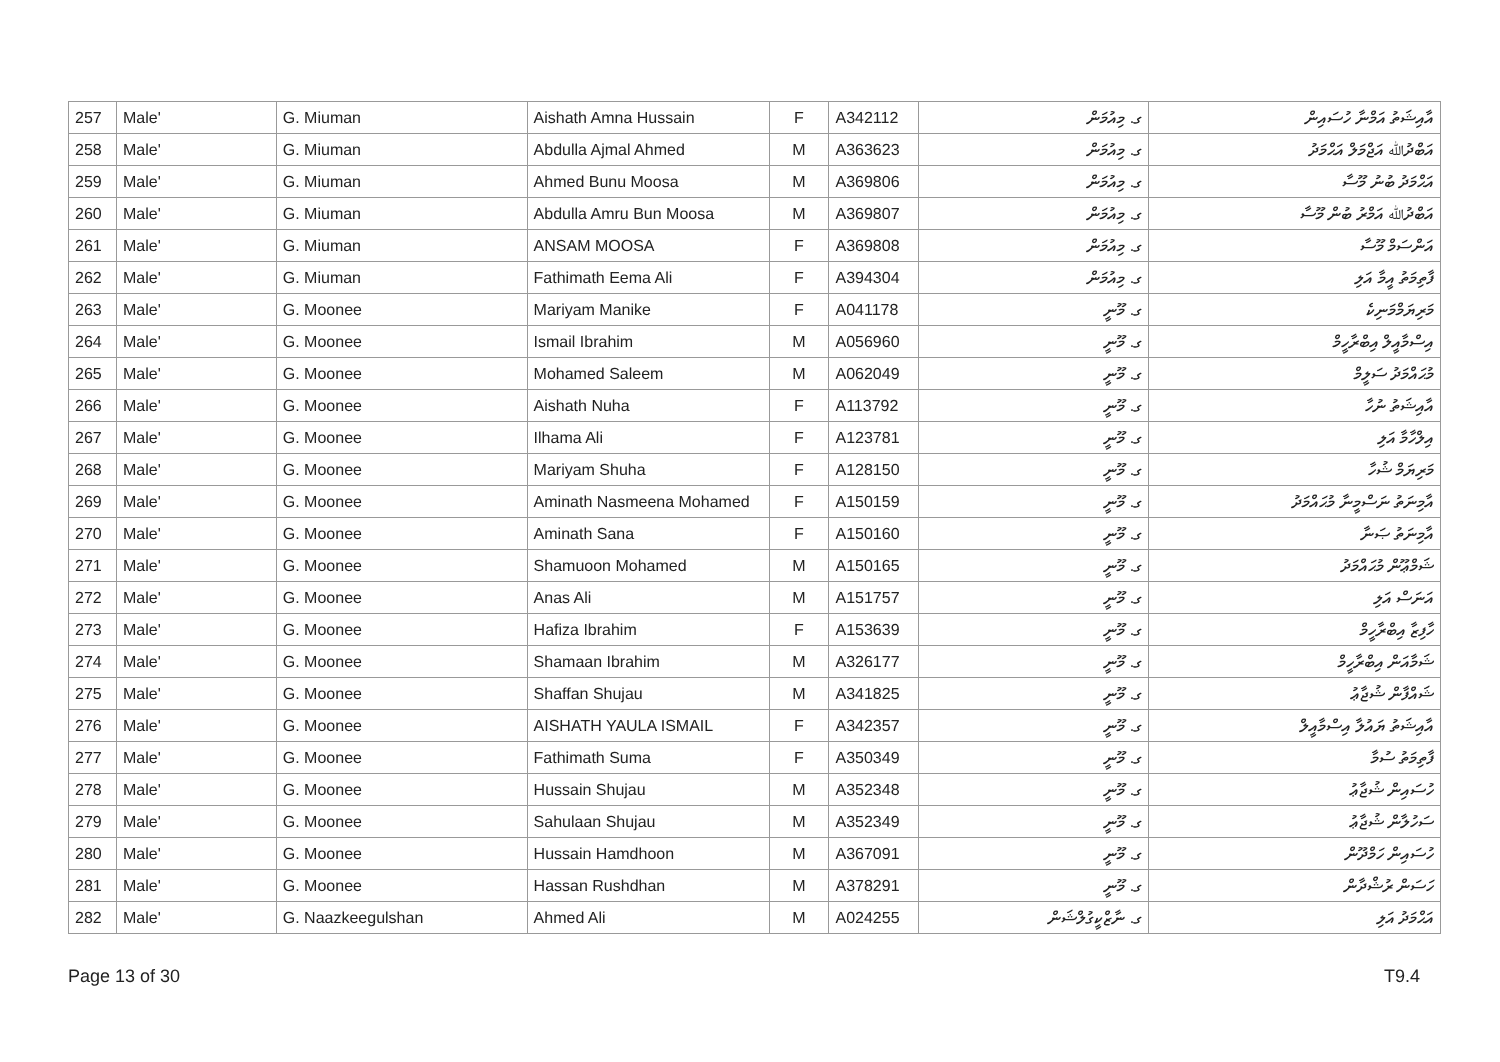| 257 | Male' | G. Miuman | Aishath Amna Hussain | F | A342112 | ގ. މިއުމަން | އާއިޝަތު އަމްނާ ހުސައިން |
| 258 | Male' | G. Miuman | Abdulla Ajmal Ahmed | M | A363623 | ގ. މިއުމަން | އަބްދުﷲ އަޖްމަލް އަޙްމަދު |
| 259 | Male' | G. Miuman | Ahmed Bunu Moosa | M | A369806 | ގ. މިއުމަން | އަޙްމަދު ބުނު މޫސާ |
| 260 | Male' | G. Miuman | Abdulla Amru Bun Moosa | M | A369807 | ގ. މިއުމަން | އަބްދުﷲ އަމްރު ބުން މޫސާ |
| 261 | Male' | G. Miuman | ANSAM MOOSA | F | A369808 | ގ. މިއުމަން | އަންސަމް މޫސާ |
| 262 | Male' | G. Miuman | Fathimath Eema Ali | F | A394304 | ގ. މިއުމަން | ފާތިމަތު އީމާ އަލި |
| 263 | Male' | G. Moonee | Mariyam Manike | F | A041178 | ގ. މޫނީ | މަރިޔަމްމަނިކެ |
| 264 | Male' | G. Moonee | Ismail Ibrahim | M | A056960 | ގ. މޫނީ | އިސްމާއީލް އިބްރާހީމް |
| 265 | Male' | G. Moonee | Mohamed Saleem | M | A062049 | ގ. މޫނީ | މުޙައްމަދު ސަލީމް |
| 266 | Male' | G. Moonee | Aishath Nuha | F | A113792 | ގ. މޫނީ | އާއިޝަތު ނުހާ |
| 267 | Male' | G. Moonee | Ilhama Ali | F | A123781 | ގ. މޫނީ | އިލްހާމާ އަލި |
| 268 | Male' | G. Moonee | Mariyam Shuha | F | A128150 | ގ. މޫނީ | މަރިޔަމް ޝުހާ |
| 269 | Male' | G. Moonee | Aminath Nasmeena Mohamed | F | A150159 | ގ. މޫނީ | އާމިނަތު ނަސްމީނާ މުޙައްމަދު |
| 270 | Male' | G. Moonee | Aminath Sana | F | A150160 | ގ. މޫނީ | އާމިނަތު ޞަނާ |
| 271 | Male' | G. Moonee | Shamuoon Mohamed | M | A150165 | ގ. މޫނީ | ޝަމްޢޫން މުޙައްމަދު |
| 272 | Male' | G. Moonee | Anas Ali | M | A151757 | ގ. މޫނީ | އަނަސް އަލި |
| 273 | Male' | G. Moonee | Hafiza Ibrahim | F | A153639 | ގ. މޫނީ | ހާފިޒާ އިބްރާހީމް |
| 274 | Male' | G. Moonee | Shamaan Ibrahim | M | A326177 | ގ. މޫނީ | ޝަމާއަން އިބްރާހީމް |
| 275 | Male' | G. Moonee | Shaffan Shujau | M | A341825 | ގ. މޫނީ | ޝައްފާން ޝުޖާޢު |
| 276 | Male' | G. Moonee | AISHATH YAULA ISMAIL | F | A342357 | ގ. މޫނީ | އާއިޝަތު ޔައުލާ އިސްމާއީލް |
| 277 | Male' | G. Moonee | Fathimath Suma | F | A350349 | ގ. މޫނީ | ފާތިމަތު ސުމާ |
| 278 | Male' | G. Moonee | Hussain Shujau | M | A352348 | ގ. މޫނީ | ހުސައިން ޝުޖާޢު |
| 279 | Male' | G. Moonee | Sahulaan Shujau | M | A352349 | ގ. މޫނީ | ސަހުލާން ޝުޖާޢު |
| 280 | Male' | G. Moonee | Hussain Hamdhoon | M | A367091 | ގ. މޫނީ | ހުސައިން ހަމްދޫން |
| 281 | Male' | G. Moonee | Hassan Rushdhan | M | A378291 | ގ. މޫނީ | ހަސަން ރުޝްދާން |
| 282 | Male' | G. Naazkeegulshan | Ahmed Ali | M | A024255 | ގ. ނާޒްކީގުލްޝަން | އަޙްމަދު އަލި |
Page 13 of 30 T9.4